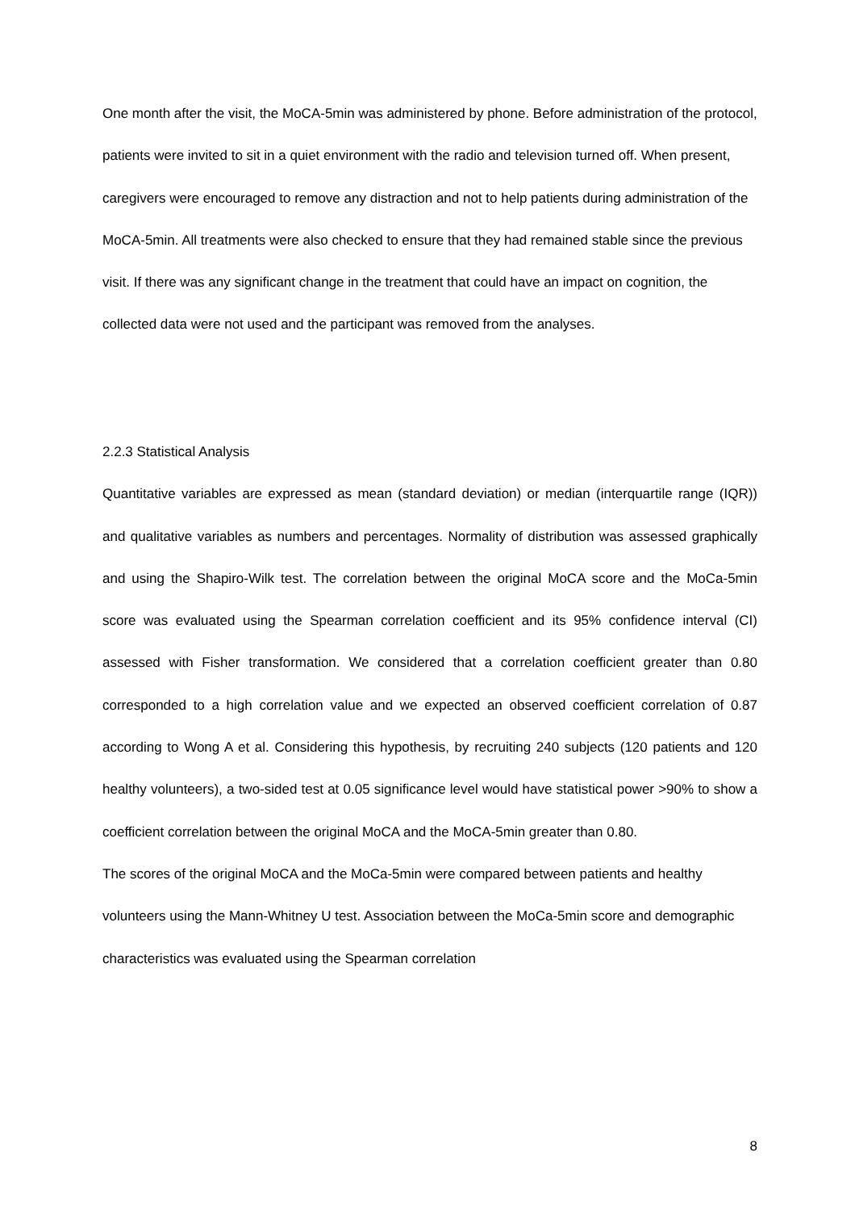One month after the visit, the MoCA-5min was administered by phone. Before administration of the protocol, patients were invited to sit in a quiet environment with the radio and television turned off. When present, caregivers were encouraged to remove any distraction and not to help patients during administration of the MoCA-5min. All treatments were also checked to ensure that they had remained stable since the previous visit. If there was any significant change in the treatment that could have an impact on cognition, the collected data were not used and the participant was removed from the analyses.
2.2.3 Statistical Analysis
Quantitative variables are expressed as mean (standard deviation) or median (interquartile range (IQR)) and qualitative variables as numbers and percentages. Normality of distribution was assessed graphically and using the Shapiro-Wilk test. The correlation between the original MoCA score and the MoCa-5min score was evaluated using the Spearman correlation coefficient and its 95% confidence interval (CI) assessed with Fisher transformation. We considered that a correlation coefficient greater than 0.80 corresponded to a high correlation value and we expected an observed coefficient correlation of 0.87 according to Wong A et al. Considering this hypothesis, by recruiting 240 subjects (120 patients and 120 healthy volunteers), a two-sided test at 0.05 significance level would have statistical power >90% to show a coefficient correlation between the original MoCA and the MoCA-5min greater than 0.80.
The scores of the original MoCA and the MoCa-5min were compared between patients and healthy volunteers using the Mann-Whitney U test. Association between the MoCa-5min score and demographic characteristics was evaluated using the Spearman correlation
8